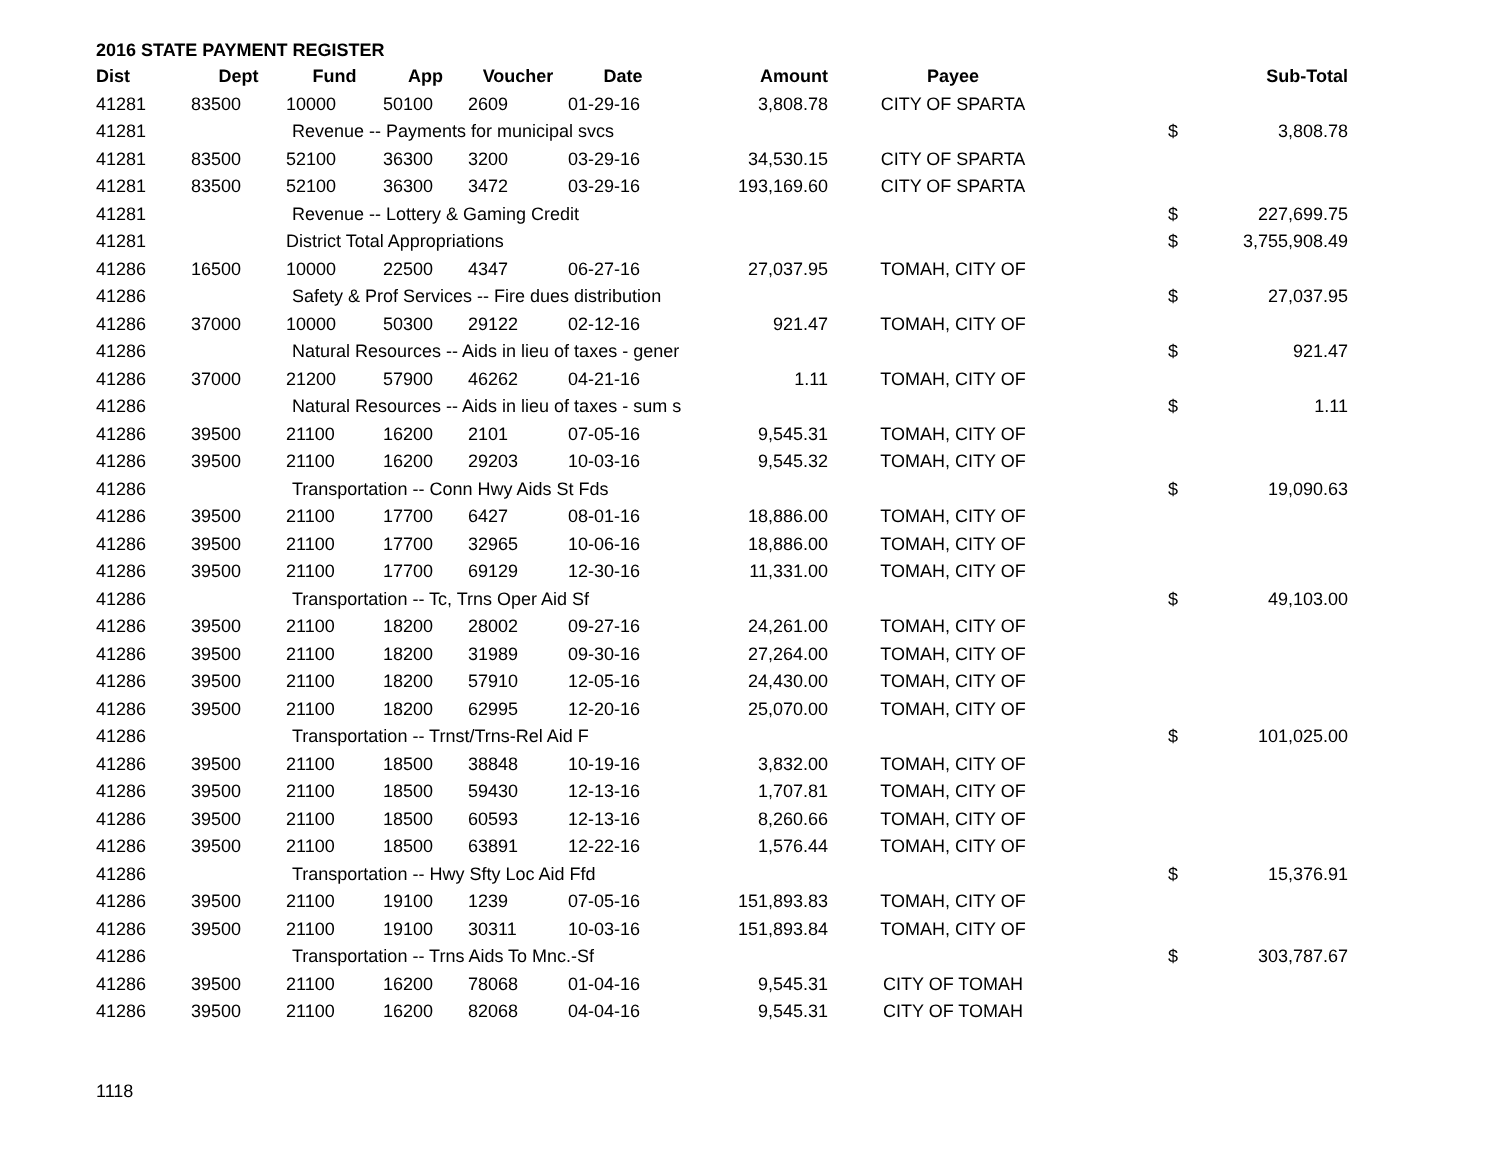2016 STATE PAYMENT REGISTER
| Dist | Dept | Fund | App | Voucher | Date | Amount | Payee | | Sub-Total |
| --- | --- | --- | --- | --- | --- | --- | --- | --- | --- |
| 41281 | 83500 | 10000 | 50100 | 2609 | 01-29-16 | 3,808.78 | CITY OF SPARTA | | |
| 41281 | | Revenue -- Payments for municipal svcs | | | | | | $ | 3,808.78 |
| 41281 | 83500 | 52100 | 36300 | 3200 | 03-29-16 | 34,530.15 | CITY OF SPARTA | | |
| 41281 | 83500 | 52100 | 36300 | 3472 | 03-29-16 | 193,169.60 | CITY OF SPARTA | | |
| 41281 | | Revenue -- Lottery & Gaming Credit | | | | | | $ | 227,699.75 |
| 41281 | | District Total Appropriations | | | | | | $ | 3,755,908.49 |
| 41286 | 16500 | 10000 | 22500 | 4347 | 06-27-16 | 27,037.95 | TOMAH, CITY OF | | |
| 41286 | | Safety & Prof Services -- Fire dues distribution | | | | | | $ | 27,037.95 |
| 41286 | 37000 | 10000 | 50300 | 29122 | 02-12-16 | 921.47 | TOMAH, CITY OF | | |
| 41286 | | Natural Resources -- Aids in lieu of taxes - gener | | | | | | $ | 921.47 |
| 41286 | 37000 | 21200 | 57900 | 46262 | 04-21-16 | 1.11 | TOMAH, CITY OF | | |
| 41286 | | Natural Resources -- Aids in lieu of taxes - sum s | | | | | | $ | 1.11 |
| 41286 | 39500 | 21100 | 16200 | 2101 | 07-05-16 | 9,545.31 | TOMAH, CITY OF | | |
| 41286 | 39500 | 21100 | 16200 | 29203 | 10-03-16 | 9,545.32 | TOMAH, CITY OF | | |
| 41286 | | Transportation -- Conn Hwy Aids St Fds | | | | | | $ | 19,090.63 |
| 41286 | 39500 | 21100 | 17700 | 6427 | 08-01-16 | 18,886.00 | TOMAH, CITY OF | | |
| 41286 | 39500 | 21100 | 17700 | 32965 | 10-06-16 | 18,886.00 | TOMAH, CITY OF | | |
| 41286 | 39500 | 21100 | 17700 | 69129 | 12-30-16 | 11,331.00 | TOMAH, CITY OF | | |
| 41286 | | Transportation -- Tc, Trns Oper Aid Sf | | | | | | $ | 49,103.00 |
| 41286 | 39500 | 21100 | 18200 | 28002 | 09-27-16 | 24,261.00 | TOMAH, CITY OF | | |
| 41286 | 39500 | 21100 | 18200 | 31989 | 09-30-16 | 27,264.00 | TOMAH, CITY OF | | |
| 41286 | 39500 | 21100 | 18200 | 57910 | 12-05-16 | 24,430.00 | TOMAH, CITY OF | | |
| 41286 | 39500 | 21100 | 18200 | 62995 | 12-20-16 | 25,070.00 | TOMAH, CITY OF | | |
| 41286 | | Transportation -- Trnst/Trns-Rel Aid F | | | | | | $ | 101,025.00 |
| 41286 | 39500 | 21100 | 18500 | 38848 | 10-19-16 | 3,832.00 | TOMAH, CITY OF | | |
| 41286 | 39500 | 21100 | 18500 | 59430 | 12-13-16 | 1,707.81 | TOMAH, CITY OF | | |
| 41286 | 39500 | 21100 | 18500 | 60593 | 12-13-16 | 8,260.66 | TOMAH, CITY OF | | |
| 41286 | 39500 | 21100 | 18500 | 63891 | 12-22-16 | 1,576.44 | TOMAH, CITY OF | | |
| 41286 | | Transportation -- Hwy Sfty Loc Aid Ffd | | | | | | $ | 15,376.91 |
| 41286 | 39500 | 21100 | 19100 | 1239 | 07-05-16 | 151,893.83 | TOMAH, CITY OF | | |
| 41286 | 39500 | 21100 | 19100 | 30311 | 10-03-16 | 151,893.84 | TOMAH, CITY OF | | |
| 41286 | | Transportation -- Trns Aids To Mnc.-Sf | | | | | | $ | 303,787.67 |
| 41286 | 39500 | 21100 | 16200 | 78068 | 01-04-16 | 9,545.31 | CITY OF TOMAH | | |
| 41286 | 39500 | 21100 | 16200 | 82068 | 04-04-16 | 9,545.31 | CITY OF TOMAH | | |
1118